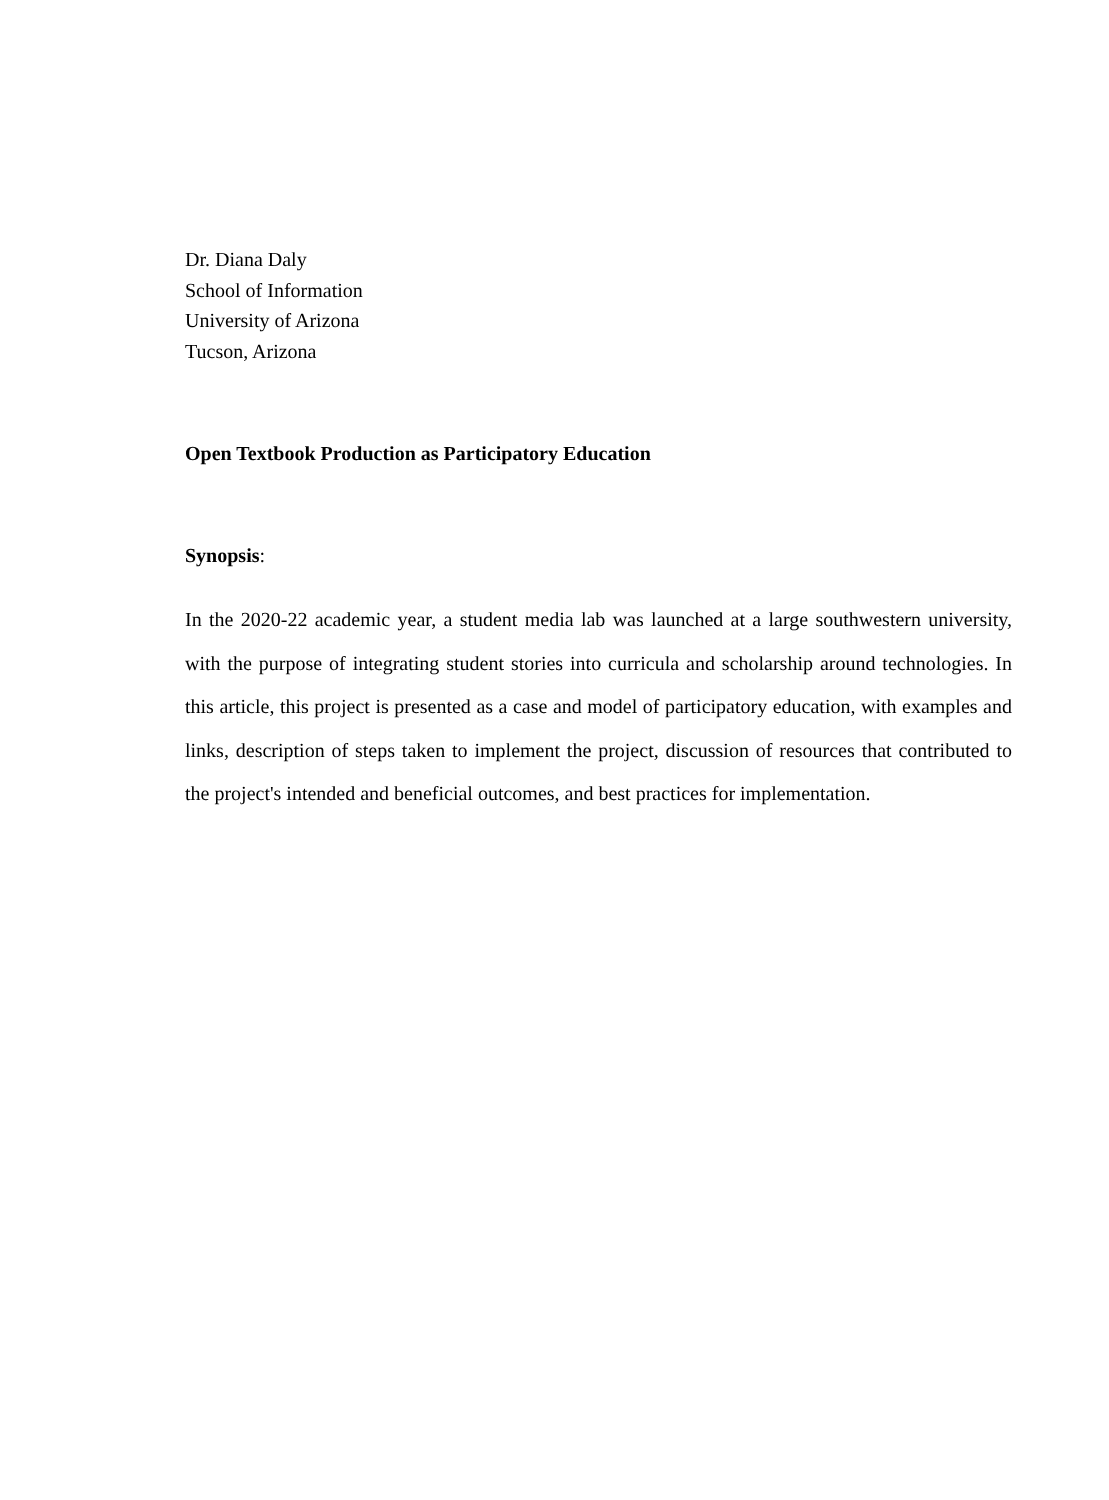Dr. Diana Daly
School of Information
University of Arizona
Tucson, Arizona
Open Textbook Production as Participatory Education
Synopsis:
In the 2020-22 academic year, a student media lab was launched at a large southwestern university, with the purpose of integrating student stories into curricula and scholarship around technologies. In this article, this project is presented as a case and model of participatory education, with examples and links, description of steps taken to implement the project, discussion of resources that contributed to the project's intended and beneficial outcomes, and best practices for implementation.